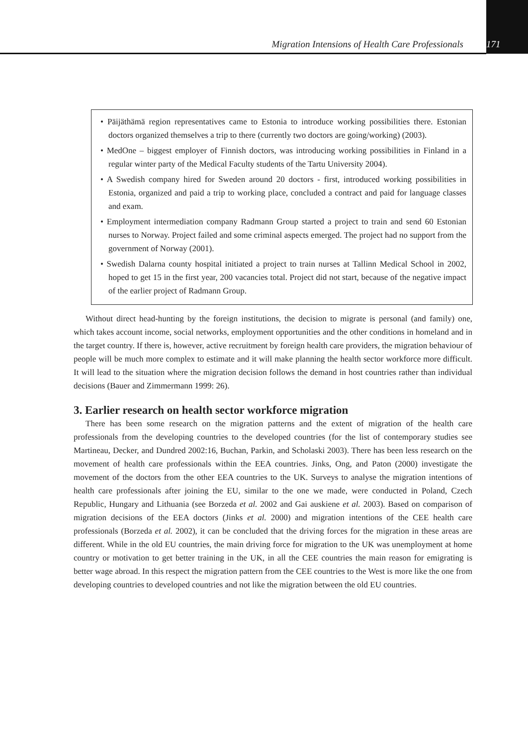Migration Intensions of Health Care Professionals 171
• Päijäthämä region representatives came to Estonia to introduce working possibilities there. Estonian doctors organized themselves a trip to there (currently two doctors are going/working) (2003).
• MedOne – biggest employer of Finnish doctors, was introducing working possibilities in Finland in a regular winter party of the Medical Faculty students of the Tartu University 2004).
• A Swedish company hired for Sweden around 20 doctors - first, introduced working possibilities in Estonia, organized and paid a trip to working place, concluded a contract and paid for language classes and exam.
• Employment intermediation company Radmann Group started a project to train and send 60 Estonian nurses to Norway. Project failed and some criminal aspects emerged. The project had no support from the government of Norway (2001).
• Swedish Dalarna county hospital initiated a project to train nurses at Tallinn Medical School in 2002, hoped to get 15 in the first year, 200 vacancies total. Project did not start, because of the negative impact of the earlier project of Radmann Group.
Without direct head-hunting by the foreign institutions, the decision to migrate is personal (and family) one, which takes account income, social networks, employment opportunities and the other conditions in homeland and in the target country. If there is, however, active recruitment by foreign health care providers, the migration behaviour of people will be much more complex to estimate and it will make planning the health sector workforce more difficult. It will lead to the situation where the migration decision follows the demand in host countries rather than individual decisions (Bauer and Zimmermann 1999: 26).
3. Earlier research on health sector workforce migration
There has been some research on the migration patterns and the extent of migration of the health care professionals from the developing countries to the developed countries (for the list of contemporary studies see Martineau, Decker, and Dundred 2002:16, Buchan, Parkin, and Scholaski 2003). There has been less research on the movement of health care professionals within the EEA countries. Jinks, Ong, and Paton (2000) investigate the movement of the doctors from the other EEA countries to the UK. Surveys to analyse the migration intentions of health care professionals after joining the EU, similar to the one we made, were conducted in Poland, Czech Republic, Hungary and Lithuania (see Borzeda et al. 2002 and Gai auskiene et al. 2003). Based on comparison of migration decisions of the EEA doctors (Jinks et al. 2000) and migration intentions of the CEE health care professionals (Borzeda et al. 2002), it can be concluded that the driving forces for the migration in these areas are different. While in the old EU countries, the main driving force for migration to the UK was unemployment at home country or motivation to get better training in the UK, in all the CEE countries the main reason for emigrating is better wage abroad. In this respect the migration pattern from the CEE countries to the West is more like the one from developing countries to developed countries and not like the migration between the old EU countries.